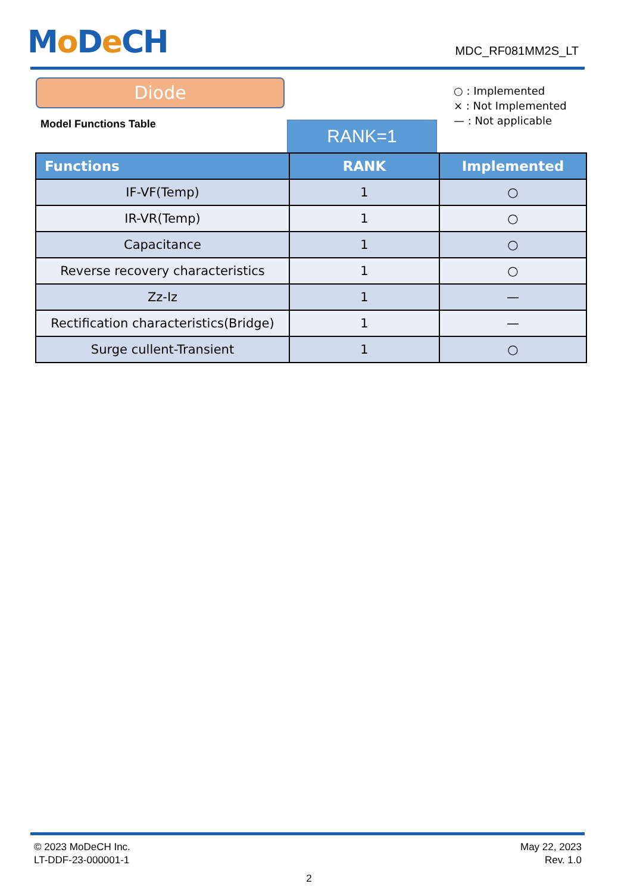Mo De CH
MDC_RF081MM2S_LT
Diode
Model Functions Table
○ : Implemented
× : Not Implemented
— : Not applicable
RANK=1
| Functions | RANK | Implemented |
| --- | --- | --- |
| IF-VF(Temp) | 1 | ○ |
| IR-VR(Temp) | 1 | ○ |
| Capacitance | 1 | ○ |
| Reverse recovery characteristics | 1 | ○ |
| Zz-Iz | 1 | — |
| Rectification characteristics(Bridge) | 1 | — |
| Surge cullent-Transient | 1 | ○ |
May 22, 2023
Rev. 1.0
© 2023 MoDeCH Inc.
LT-DDF-23-000001-1
2